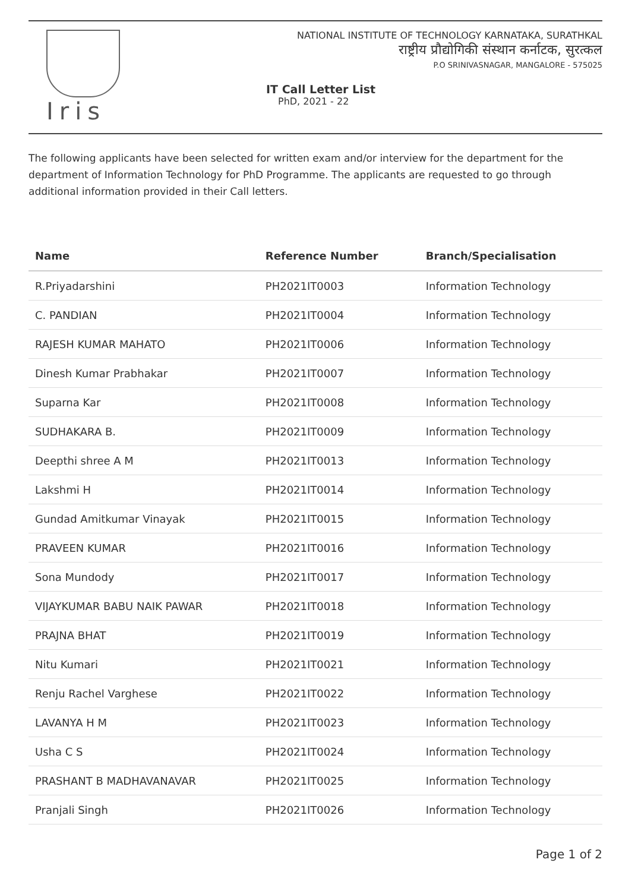Iris
NATIONAL INSTITUTE OF TECHNOLOGY KARNATAKA, SURATHKAL
राष्ट्रीय प्रौद्योगिकी संस्थान कर्नाटक, सुरत्कल
P.O SRINIVASNAGAR, MANGALORE - 575025
IT Call Letter List
PhD, 2021 - 22
The following applicants have been selected for written exam and/or interview for the department for the department of Information Technology for PhD Programme. The applicants are requested to go through additional information provided in their Call letters.
| Name | Reference Number | Branch/Specialisation |
| --- | --- | --- |
| R.Priyadarshini | PH2021IT0003 | Information Technology |
| C. PANDIAN | PH2021IT0004 | Information Technology |
| RAJESH KUMAR MAHATO | PH2021IT0006 | Information Technology |
| Dinesh Kumar Prabhakar | PH2021IT0007 | Information Technology |
| Suparna Kar | PH2021IT0008 | Information Technology |
| SUDHAKARA B. | PH2021IT0009 | Information Technology |
| Deepthi shree A M | PH2021IT0013 | Information Technology |
| Lakshmi H | PH2021IT0014 | Information Technology |
| Gundad Amitkumar Vinayak | PH2021IT0015 | Information Technology |
| PRAVEEN KUMAR | PH2021IT0016 | Information Technology |
| Sona Mundody | PH2021IT0017 | Information Technology |
| VIJAYKUMAR BABU NAIK PAWAR | PH2021IT0018 | Information Technology |
| PRAJNA BHAT | PH2021IT0019 | Information Technology |
| Nitu Kumari | PH2021IT0021 | Information Technology |
| Renju Rachel Varghese | PH2021IT0022 | Information Technology |
| LAVANYA H M | PH2021IT0023 | Information Technology |
| Usha C S | PH2021IT0024 | Information Technology |
| PRASHANT B MADHAVANAVAR | PH2021IT0025 | Information Technology |
| Pranjali Singh | PH2021IT0026 | Information Technology |
Page 1 of 2